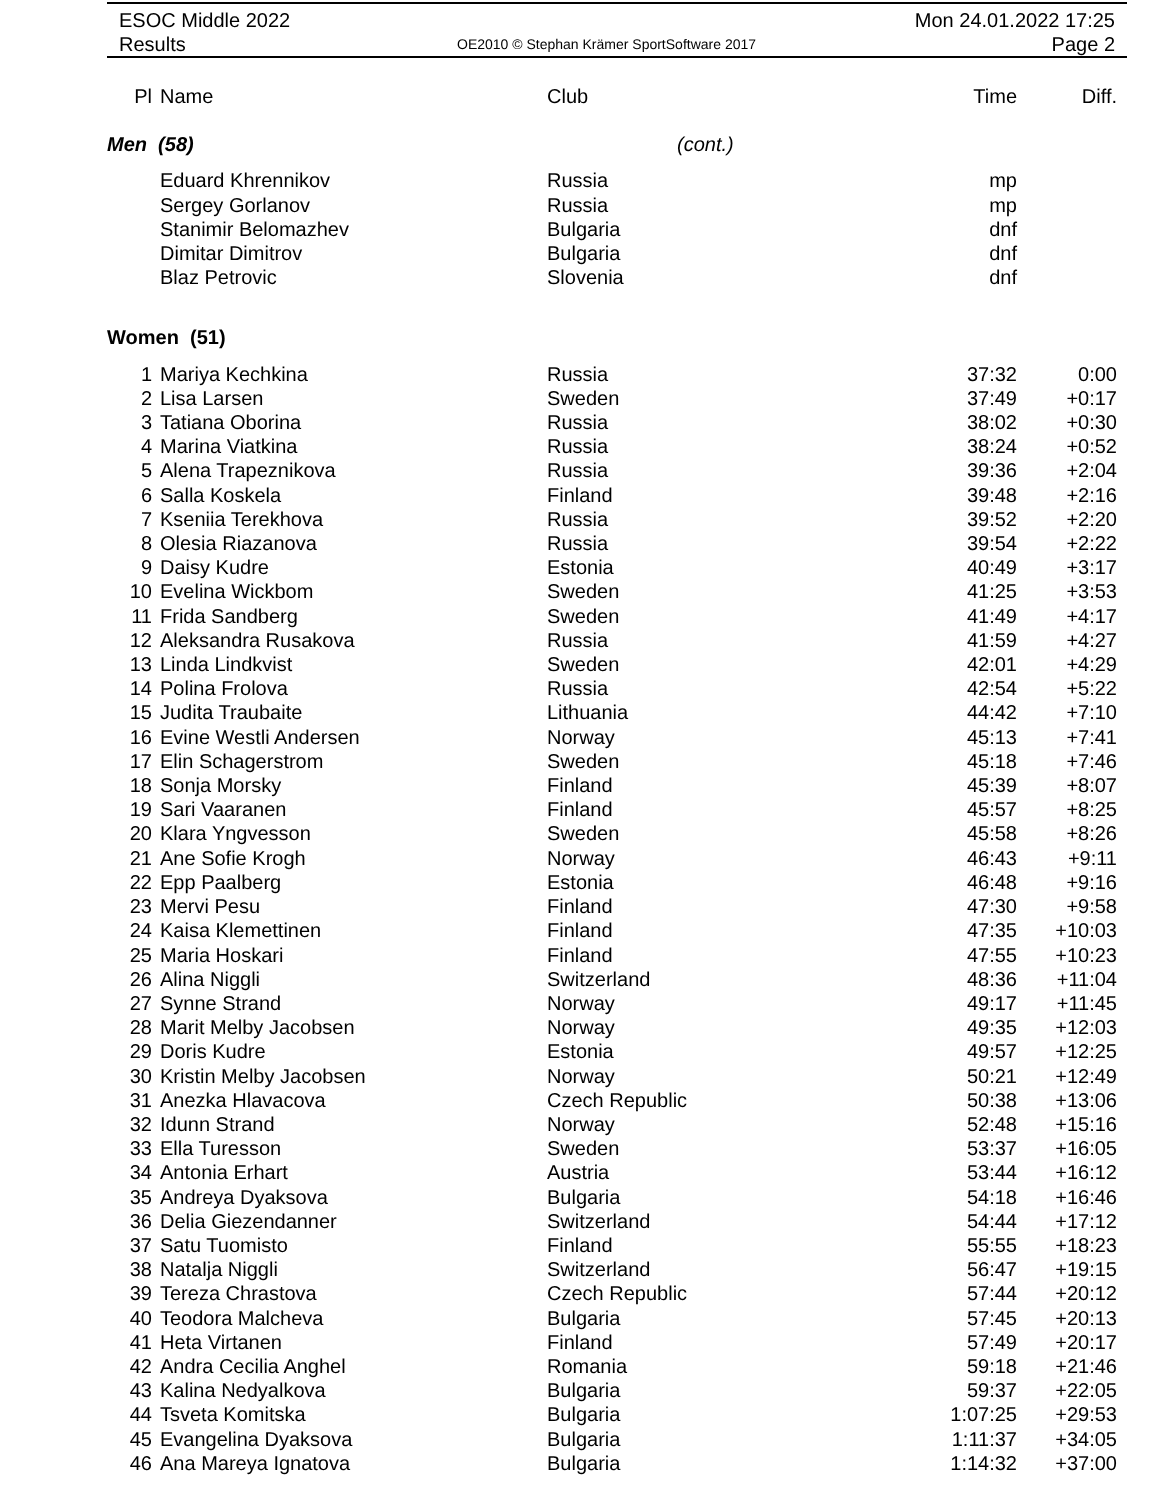ESOC Middle 2022
Results
OE2010 © Stephan Krämer SportSoftware 2017
Mon 24.01.2022 17:25
Page 2
| Pl | Name | Club | Time | Diff. |
| Men (58) | | (cont.) | | |
| | Eduard Khrennikov | Russia | mp | |
| | Sergey Gorlanov | Russia | mp | |
| | Stanimir Belomazhev | Bulgaria | dnf | |
| | Dimitar Dimitrov | Bulgaria | dnf | |
| | Blaz Petrovic | Slovenia | dnf | |
| Women (51) | | | | |
| 1 | Mariya Kechkina | Russia | 37:32 | 0:00 |
| 2 | Lisa Larsen | Sweden | 37:49 | +0:17 |
| 3 | Tatiana Oborina | Russia | 38:02 | +0:30 |
| 4 | Marina Viatkina | Russia | 38:24 | +0:52 |
| 5 | Alena Trapeznikova | Russia | 39:36 | +2:04 |
| 6 | Salla Koskela | Finland | 39:48 | +2:16 |
| 7 | Kseniia Terekhova | Russia | 39:52 | +2:20 |
| 8 | Olesia Riazanova | Russia | 39:54 | +2:22 |
| 9 | Daisy Kudre | Estonia | 40:49 | +3:17 |
| 10 | Evelina Wickbom | Sweden | 41:25 | +3:53 |
| 11 | Frida Sandberg | Sweden | 41:49 | +4:17 |
| 12 | Aleksandra Rusakova | Russia | 41:59 | +4:27 |
| 13 | Linda Lindkvist | Sweden | 42:01 | +4:29 |
| 14 | Polina Frolova | Russia | 42:54 | +5:22 |
| 15 | Judita Traubaite | Lithuania | 44:42 | +7:10 |
| 16 | Evine Westli Andersen | Norway | 45:13 | +7:41 |
| 17 | Elin Schagerstrom | Sweden | 45:18 | +7:46 |
| 18 | Sonja Morsky | Finland | 45:39 | +8:07 |
| 19 | Sari Vaaranen | Finland | 45:57 | +8:25 |
| 20 | Klara Yngvesson | Sweden | 45:58 | +8:26 |
| 21 | Ane Sofie Krogh | Norway | 46:43 | +9:11 |
| 22 | Epp Paalberg | Estonia | 46:48 | +9:16 |
| 23 | Mervi Pesu | Finland | 47:30 | +9:58 |
| 24 | Kaisa Klemettinen | Finland | 47:35 | +10:03 |
| 25 | Maria Hoskari | Finland | 47:55 | +10:23 |
| 26 | Alina Niggli | Switzerland | 48:36 | +11:04 |
| 27 | Synne Strand | Norway | 49:17 | +11:45 |
| 28 | Marit Melby Jacobsen | Norway | 49:35 | +12:03 |
| 29 | Doris Kudre | Estonia | 49:57 | +12:25 |
| 30 | Kristin Melby Jacobsen | Norway | 50:21 | +12:49 |
| 31 | Anezka Hlavacova | Czech Republic | 50:38 | +13:06 |
| 32 | Idunn Strand | Norway | 52:48 | +15:16 |
| 33 | Ella Turesson | Sweden | 53:37 | +16:05 |
| 34 | Antonia Erhart | Austria | 53:44 | +16:12 |
| 35 | Andreya Dyaksova | Bulgaria | 54:18 | +16:46 |
| 36 | Delia Giezendanner | Switzerland | 54:44 | +17:12 |
| 37 | Satu Tuomisto | Finland | 55:55 | +18:23 |
| 38 | Natalja Niggli | Switzerland | 56:47 | +19:15 |
| 39 | Tereza Chrastova | Czech Republic | 57:44 | +20:12 |
| 40 | Teodora Malcheva | Bulgaria | 57:45 | +20:13 |
| 41 | Heta Virtanen | Finland | 57:49 | +20:17 |
| 42 | Andra Cecilia Anghel | Romania | 59:18 | +21:46 |
| 43 | Kalina Nedyalkova | Bulgaria | 59:37 | +22:05 |
| 44 | Tsveta Komitska | Bulgaria | 1:07:25 | +29:53 |
| 45 | Evangelina Dyaksova | Bulgaria | 1:11:37 | +34:05 |
| 46 | Ana Mareya Ignatova | Bulgaria | 1:14:32 | +37:00 |